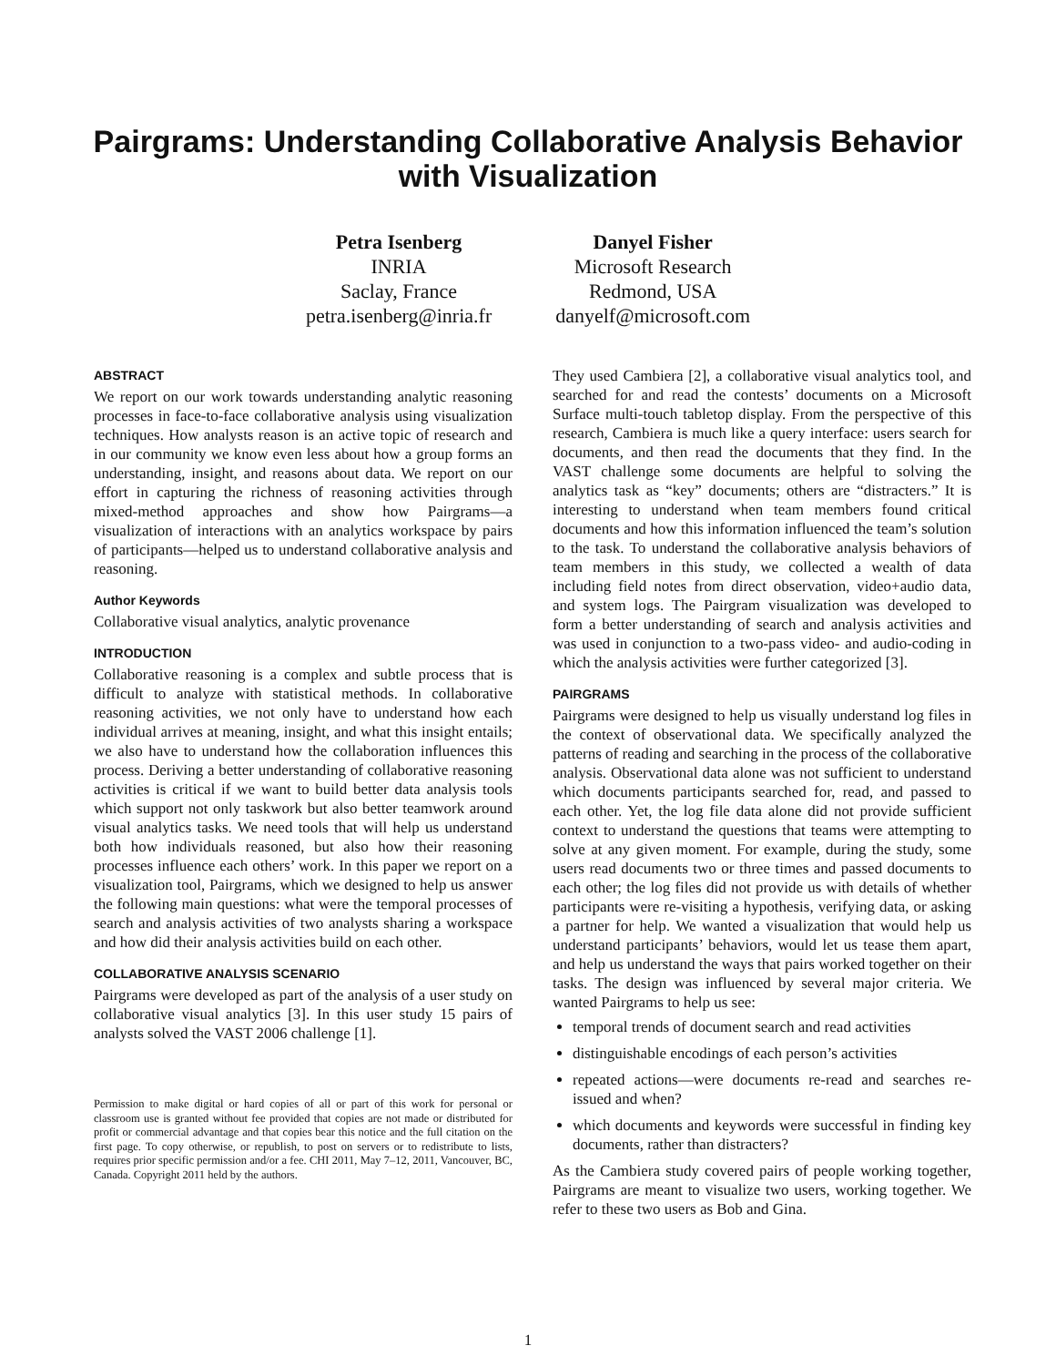Pairgrams: Understanding Collaborative Analysis Behavior
with Visualization
Petra Isenberg
INRIA
Saclay, France
petra.isenberg@inria.fr
Danyel Fisher
Microsoft Research
Redmond, USA
danyelf@microsoft.com
ABSTRACT
We report on our work towards understanding analytic reasoning processes in face-to-face collaborative analysis using visualization techniques. How analysts reason is an active topic of research and in our community we know even less about how a group forms an understanding, insight, and reasons about data. We report on our effort in capturing the richness of reasoning activities through mixed-method approaches and show how Pairgrams—a visualization of interactions with an analytics workspace by pairs of participants—helped us to understand collaborative analysis and reasoning.
Author Keywords
Collaborative visual analytics, analytic provenance
INTRODUCTION
Collaborative reasoning is a complex and subtle process that is difficult to analyze with statistical methods. In collaborative reasoning activities, we not only have to understand how each individual arrives at meaning, insight, and what this insight entails; we also have to understand how the collaboration influences this process. Deriving a better understanding of collaborative reasoning activities is critical if we want to build better data analysis tools which support not only taskwork but also better teamwork around visual analytics tasks. We need tools that will help us understand both how individuals reasoned, but also how their reasoning processes influence each others’ work. In this paper we report on a visualization tool, Pairgrams, which we designed to help us answer the following main questions: what were the temporal processes of search and analysis activities of two analysts sharing a workspace and how did their analysis activities build on each other.
COLLABORATIVE ANALYSIS SCENARIO
Pairgrams were developed as part of the analysis of a user study on collaborative visual analytics [3]. In this user study 15 pairs of analysts solved the VAST 2006 challenge [1].
Permission to make digital or hard copies of all or part of this work for personal or classroom use is granted without fee provided that copies are not made or distributed for profit or commercial advantage and that copies bear this notice and the full citation on the first page. To copy otherwise, or republish, to post on servers or to redistribute to lists, requires prior specific permission and/or a fee. CHI 2011, May 7–12, 2011, Vancouver, BC, Canada. Copyright 2011 held by the authors.
They used Cambiera [2], a collaborative visual analytics tool, and searched for and read the contests’ documents on a Microsoft Surface multi-touch tabletop display. From the perspective of this research, Cambiera is much like a query interface: users search for documents, and then read the documents that they find. In the VAST challenge some documents are helpful to solving the analytics task as “key” documents; others are “distracters.” It is interesting to understand when team members found critical documents and how this information influenced the team’s solution to the task. To understand the collaborative analysis behaviors of team members in this study, we collected a wealth of data including field notes from direct observation, video+audio data, and system logs. The Pairgram visualization was developed to form a better understanding of search and analysis activities and was used in conjunction to a two-pass video- and audio-coding in which the analysis activities were further categorized [3].
PAIRGRAMS
Pairgrams were designed to help us visually understand log files in the context of observational data. We specifically analyzed the patterns of reading and searching in the process of the collaborative analysis. Observational data alone was not sufficient to understand which documents participants searched for, read, and passed to each other. Yet, the log file data alone did not provide sufficient context to understand the questions that teams were attempting to solve at any given moment. For example, during the study, some users read documents two or three times and passed documents to each other; the log files did not provide us with details of whether participants were re-visiting a hypothesis, verifying data, or asking a partner for help. We wanted a visualization that would help us understand participants’ behaviors, would let us tease them apart, and help us understand the ways that pairs worked together on their tasks. The design was influenced by several major criteria. We wanted Pairgrams to help us see:
temporal trends of document search and read activities
distinguishable encodings of each person’s activities
repeated actions—were documents re-read and searches re-issued and when?
which documents and keywords were successful in finding key documents, rather than distracters?
As the Cambiera study covered pairs of people working together, Pairgrams are meant to visualize two users, working together. We refer to these two users as Bob and Gina.
1